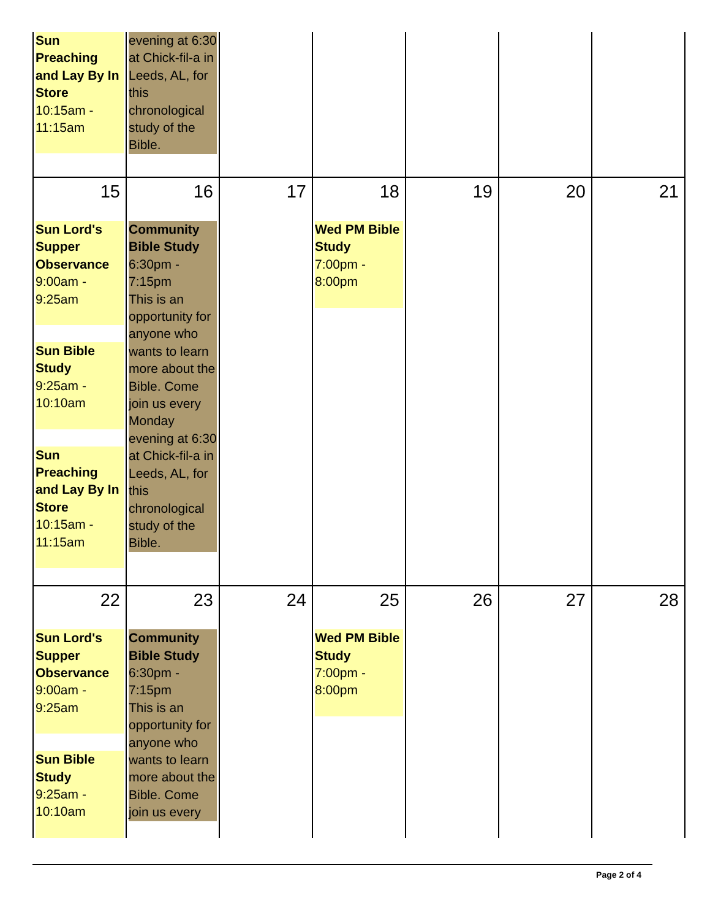| Sun Preaching and Lay By In Store 10:15am - 11:15am | evening at 6:30 at Chick-fil-a in Leeds, AL, for this chronological study of the Bible. | | | | | |
| 15 Sun Lord's Supper Observance 9:00am - 9:25am Sun Bible Study 9:25am - 10:10am Sun Preaching and Lay By In Store 10:15am - 11:15am | 16 Community Bible Study 6:30pm - 7:15pm This is an opportunity for anyone who wants to learn more about the Bible. Come join us every Monday evening at 6:30 at Chick-fil-a in Leeds, AL, for this chronological study of the Bible. | 17 | 18 Wed PM Bible Study 7:00pm - 8:00pm | 19 | 20 | 21 |
| 22 Sun Lord's Supper Observance 9:00am - 9:25am Sun Bible Study 9:25am - 10:10am | 23 Community Bible Study 6:30pm - 7:15pm This is an opportunity for anyone who wants to learn more about the Bible. Come join us every | 24 | 25 Wed PM Bible Study 7:00pm - 8:00pm | 26 | 27 | 28 |
Page 2 of 4